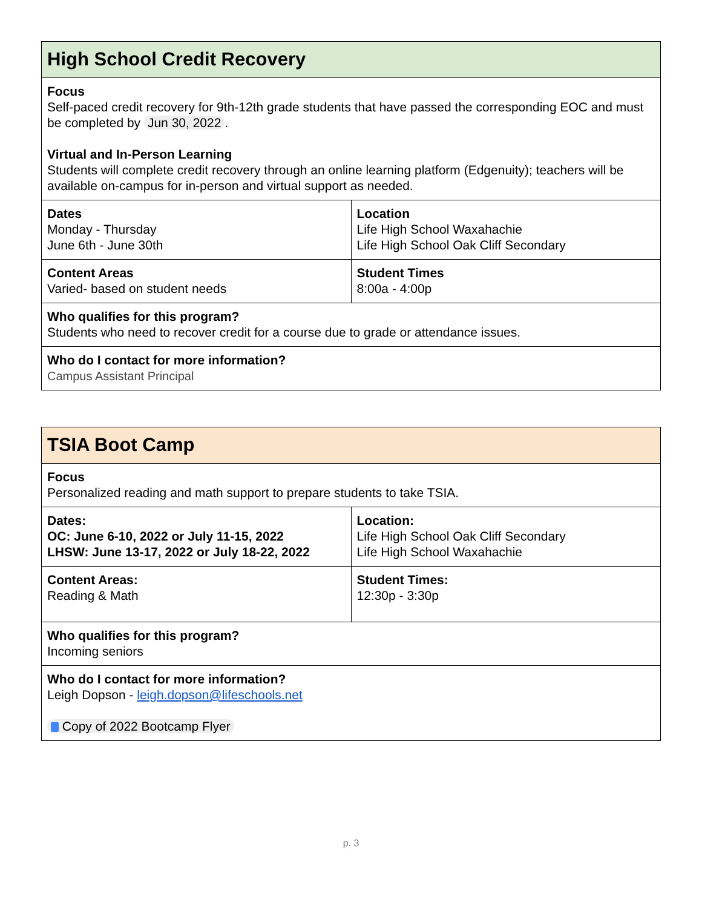| High School Credit Recovery | |
| Focus Self-paced credit recovery for 9th-12th grade students that have passed the corresponding EOC and must be completed by Jun 30, 2022 . Virtual and In-Person Learning Students will complete credit recovery through an online learning platform (Edgenuity); teachers will be available on-campus for in-person and virtual support as needed. | |
| Dates Monday - Thursday June 6th - June 30th | Location Life High School Waxahachie Life High School Oak Cliff Secondary |
| Content Areas Varied- based on student needs | Student Times 8:00a - 4:00p |
| Who qualifies for this program? Students who need to recover credit for a course due to grade or attendance issues. | |
| Who do I contact for more information? Campus Assistant Principal | |
| TSIA Boot Camp | |
| Focus Personalized reading and math support to prepare students to take TSIA. | |
| Dates: OC: June 6-10, 2022 or July 11-15, 2022 LHSW: June 13-17, 2022 or July 18-22, 2022 | Location: Life High School Oak Cliff Secondary Life High School Waxahachie |
| Content Areas: Reading & Math | Student Times: 12:30p - 3:30p |
| Who qualifies for this program? Incoming seniors | |
| Who do I contact for more information? Leigh Dopson - leigh.dopson@lifeschools.net Copy of 2022 Bootcamp Flyer | |
p. 3